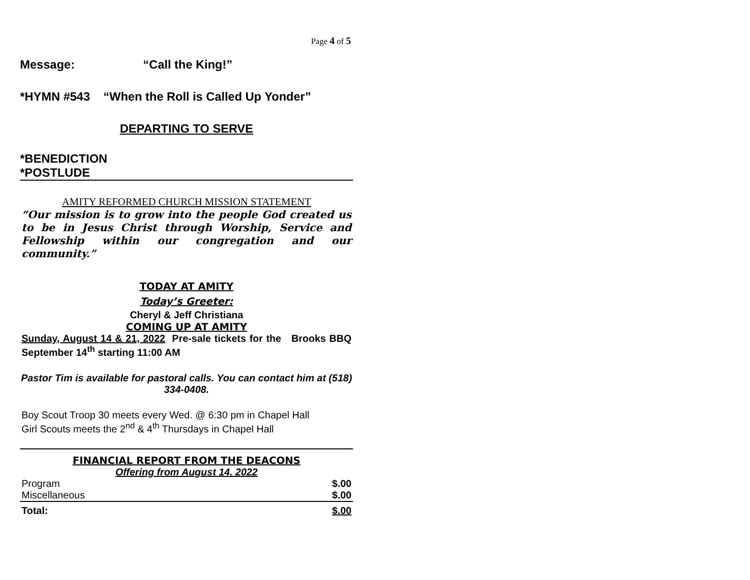Page 4 of 5
Message: “Call the King!”
*HYMN #543 “When the Roll is Called Up Yonder”
DEPARTING TO SERVE
*BENEDICTION
*POSTLUDE
AMITY REFORMED CHURCH MISSION STATEMENT
“Our mission is to grow into the people God created us to be in Jesus Christ through Worship, Service and Fellowship within our congregation and our community.”
TODAY AT AMITY
Today’s Greeter:
Cheryl & Jeff Christiana
COMING UP AT AMITY
Sunday, August 14 & 21, 2022 Pre-sale tickets for the Brooks BBQ September 14<sup>th</sup> starting 11:00 AM
Pastor Tim is available for pastoral calls. You can contact him at (518) 334-0408.
Boy Scout Troop 30 meets every Wed. @ 6:30 pm in Chapel Hall
Girl Scouts meets the 2<sup>nd</sup> & 4<sup>th</sup> Thursdays in Chapel Hall
FINANCIAL REPORT FROM THE DEACONS
Offering from August 14. 2022
| Program | $.00 |
| Miscellaneous | $.00 |
| Total: | $.00 |